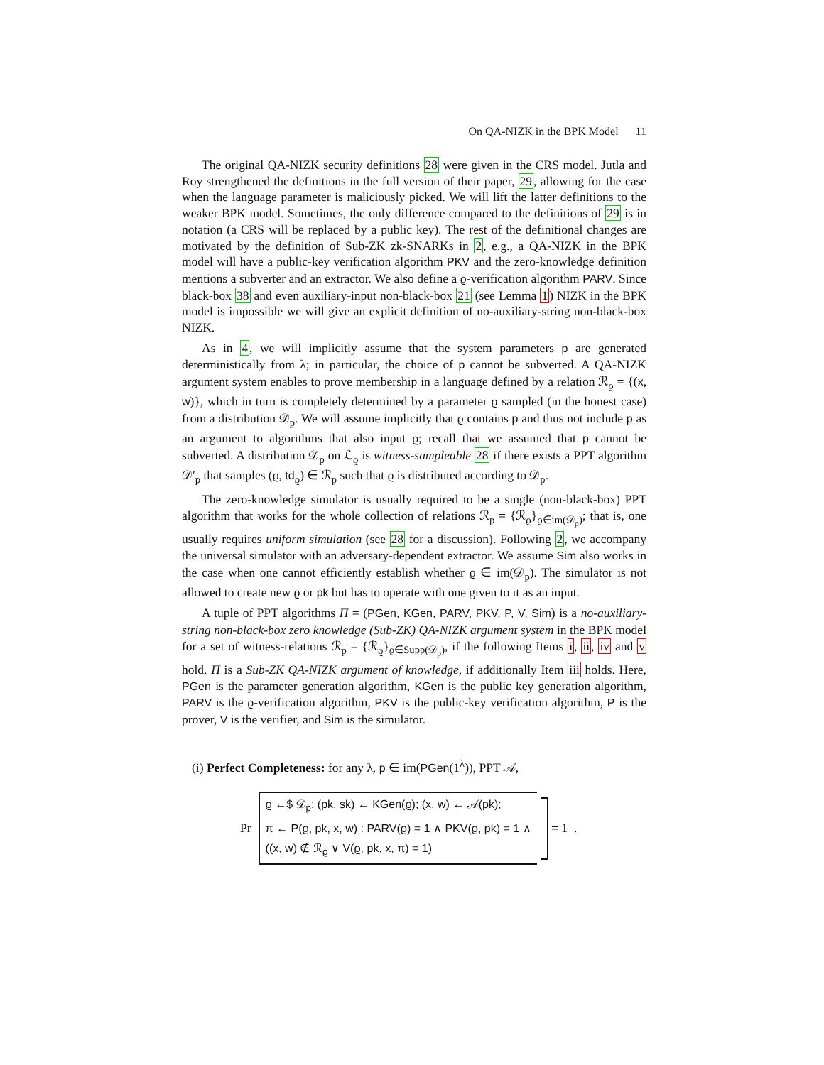On QA-NIZK in the BPK Model 11
The original QA-NIZK security definitions 28 were given in the CRS model. Jutla and Roy strengthened the definitions in the full version of their paper, 29, allowing for the case when the language parameter is maliciously picked. We will lift the latter definitions to the weaker BPK model. Sometimes, the only difference compared to the definitions of 29 is in notation (a CRS will be replaced by a public key). The rest of the definitional changes are motivated by the definition of Sub-ZK zk-SNARKs in 2, e.g., a QA-NIZK in the BPK model will have a public-key verification algorithm PKV and the zero-knowledge definition mentions a subverter and an extractor. We also define a ϱ-verification algorithm PARV. Since black-box 38 and even auxiliary-input non-black-box 21 (see Lemma 1) NIZK in the BPK model is impossible we will give an explicit definition of no-auxiliary-string non-black-box NIZK.
As in 4, we will implicitly assume that the system parameters p are generated deterministically from λ; in particular, the choice of p cannot be subverted. A QA-NIZK argument system enables to prove membership in a language defined by a relation ℛ<sub>ϱ</sub> = {(x, w)}, which in turn is completely determined by a parameter ϱ sampled (in the honest case) from a distribution 𝒟<sub>p</sub>. We will assume implicitly that ϱ contains p and thus not include p as an argument to algorithms that also input ϱ; recall that we assumed that p cannot be subverted. A distribution 𝒟<sub>p</sub> on ℒ<sub>ϱ</sub> is witness-sampleable 28 if there exists a PPT algorithm 𝒟′<sub>p</sub> that samples (ϱ, td<sub>ϱ</sub>) ∈ ℛ<sub>p</sub> such that ϱ is distributed according to 𝒟<sub>p</sub>.
The zero-knowledge simulator is usually required to be a single (non-black-box) PPT algorithm that works for the whole collection of relations ℛ<sub>p</sub> = {ℛ<sub>ϱ</sub>}<sub>ϱ∈im(𝒟<sub>p</sub>)</sub>; that is, one usually requires uniform simulation (see 28 for a discussion). Following 2, we accompany the universal simulator with an adversary-dependent extractor. We assume Sim also works in the case when one cannot efficiently establish whether ϱ ∈ im(𝒟<sub>p</sub>). The simulator is not allowed to create new ϱ or pk but has to operate with one given to it as an input.
A tuple of PPT algorithms Π = (PGen, KGen, PARV, PKV, P, V, Sim) is a no-auxiliary-string non-black-box zero knowledge (Sub-ZK) QA-NIZK argument system in the BPK model for a set of witness-relations ℛ<sub>p</sub> = {ℛ<sub>ϱ</sub>}<sub>ϱ∈Supp(𝒟<sub>p</sub>)</sub>, if the following Items i, ii, iv and v hold. Π is a Sub-ZK QA-NIZK argument of knowledge, if additionally Item iii holds. Here, PGen is the parameter generation algorithm, KGen is the public key generation algorithm, PARV is the ϱ-verification algorithm, PKV is the public-key verification algorithm, P is the prover, V is the verifier, and Sim is the simulator.
(i) Perfect Completeness: for any λ, p ∈ im(PGen(1<sup>λ</sup>)), PPT 𝒜,
Pr
ϱ ←$ 𝒟<sub>p</sub>; (pk, sk) ← KGen(ϱ); (x, w) ← 𝒜(pk);
π ← P(ϱ, pk, x, w) : PARV(ϱ) = 1 ∧ PKV(ϱ, pk) = 1 ∧
((x, w) ∉ ℛ<sub>ϱ</sub> ∨ V(ϱ, pk, x, π) = 1)
= 1 .